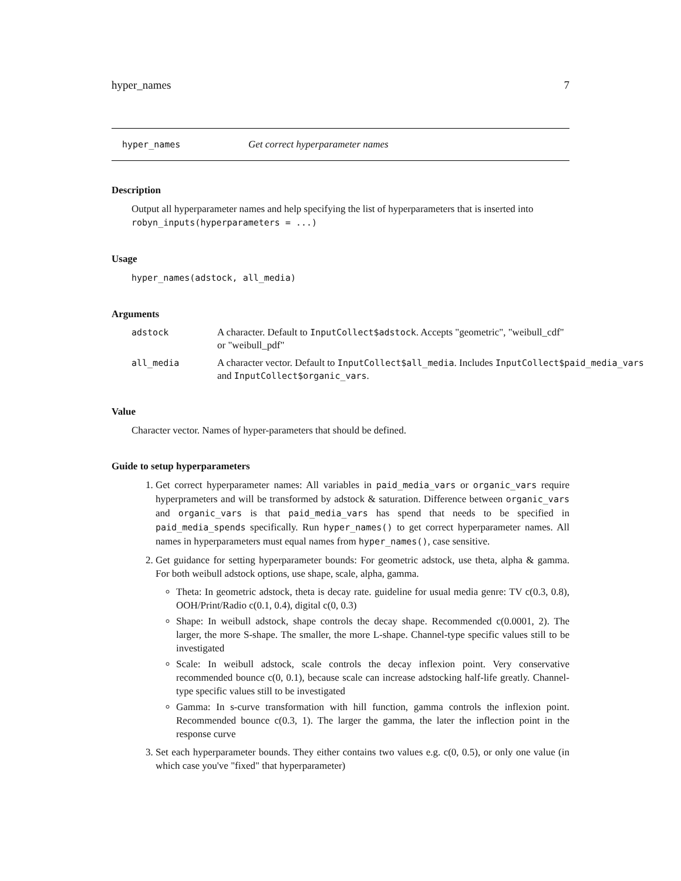hyper_names 7
hyper_names Get correct hyperparameter names
Description
Output all hyperparameter names and help specifying the list of hyperparameters that is inserted into robyn_inputs(hyperparameters = ...)
Usage
hyper_names(adstock, all_media)
Arguments
adstock A character. Default to InputCollect$adstock. Accepts "geometric", "weibull_cdf"
or "weibull_pdf"
all_media A character vector. Default to InputCollect$all_media. Includes InputCollect$paid_media_vars
and InputCollect$organic_vars.
Value
Character vector. Names of hyper-parameters that should be defined.
Guide to setup hyperparameters
1. Get correct hyperparameter names: All variables in paid_media_vars or organic_vars require hyperprameters and will be transformed by adstock & saturation. Difference between organic_vars and organic_vars is that paid_media_vars has spend that needs to be specified in paid_media_spends specifically. Run hyper_names() to get correct hyperparameter names. All names in hyperparameters must equal names from hyper_names(), case sensitive.
2. Get guidance for setting hyperparameter bounds: For geometric adstock, use theta, alpha & gamma. For both weibull adstock options, use shape, scale, alpha, gamma.
Theta: In geometric adstock, theta is decay rate. guideline for usual media genre: TV c(0.3, 0.8), OOH/Print/Radio c(0.1, 0.4), digital c(0, 0.3)
Shape: In weibull adstock, shape controls the decay shape. Recommended c(0.0001, 2). The larger, the more S-shape. The smaller, the more L-shape. Channel-type specific values still to be investigated
Scale: In weibull adstock, scale controls the decay inflexion point. Very conservative recommended bounce c(0, 0.1), because scale can increase adstocking half-life greatly. Channel-type specific values still to be investigated
Gamma: In s-curve transformation with hill function, gamma controls the inflexion point. Recommended bounce c(0.3, 1). The larger the gamma, the later the inflection point in the response curve
3. Set each hyperparameter bounds. They either contains two values e.g. c(0, 0.5), or only one value (in which case you've "fixed" that hyperparameter)